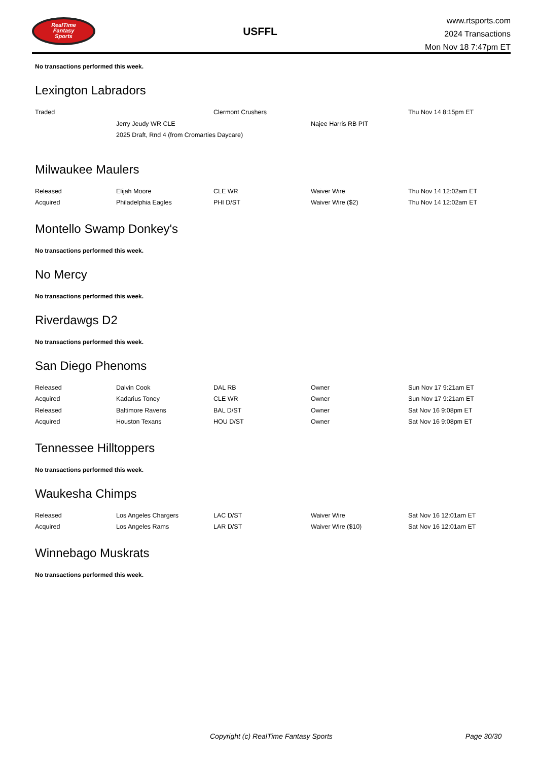RealTime
Fantasy
Sports
USFFL
www.rtsports.com
2024 Transactions
Mon Nov 18 7:47pm ET
No transactions performed this week.
Lexington Labradors
| Traded | | Clermont Crushers | | Thu Nov 14 8:15pm ET |
| | Jerry Jeudy WR CLE | | Najee Harris RB PIT | |
| | 2025 Draft, Rnd 4 (from Cromarties Daycare) | | | |
Milwaukee Maulers
| Released | Elijah Moore | CLE WR | Waiver Wire | Thu Nov 14 12:02am ET |
| Acquired | Philadelphia Eagles | PHI D/ST | Waiver Wire ($2) | Thu Nov 14 12:02am ET |
Montello Swamp Donkey's
No transactions performed this week.
No Mercy
No transactions performed this week.
Riverdawgs D2
No transactions performed this week.
San Diego Phenoms
| Released | Dalvin Cook | DAL RB | Owner | Sun Nov 17 9:21am ET |
| Acquired | Kadarius Toney | CLE WR | Owner | Sun Nov 17 9:21am ET |
| Released | Baltimore Ravens | BAL D/ST | Owner | Sat Nov 16 9:08pm ET |
| Acquired | Houston Texans | HOU D/ST | Owner | Sat Nov 16 9:08pm ET |
Tennessee Hilltoppers
No transactions performed this week.
Waukesha Chimps
| Released | Los Angeles Chargers | LAC D/ST | Waiver Wire | Sat Nov 16 12:01am ET |
| Acquired | Los Angeles Rams | LAR D/ST | Waiver Wire ($10) | Sat Nov 16 12:01am ET |
Winnebago Muskrats
No transactions performed this week.
Copyright (c) RealTime Fantasy Sports Page 30/30